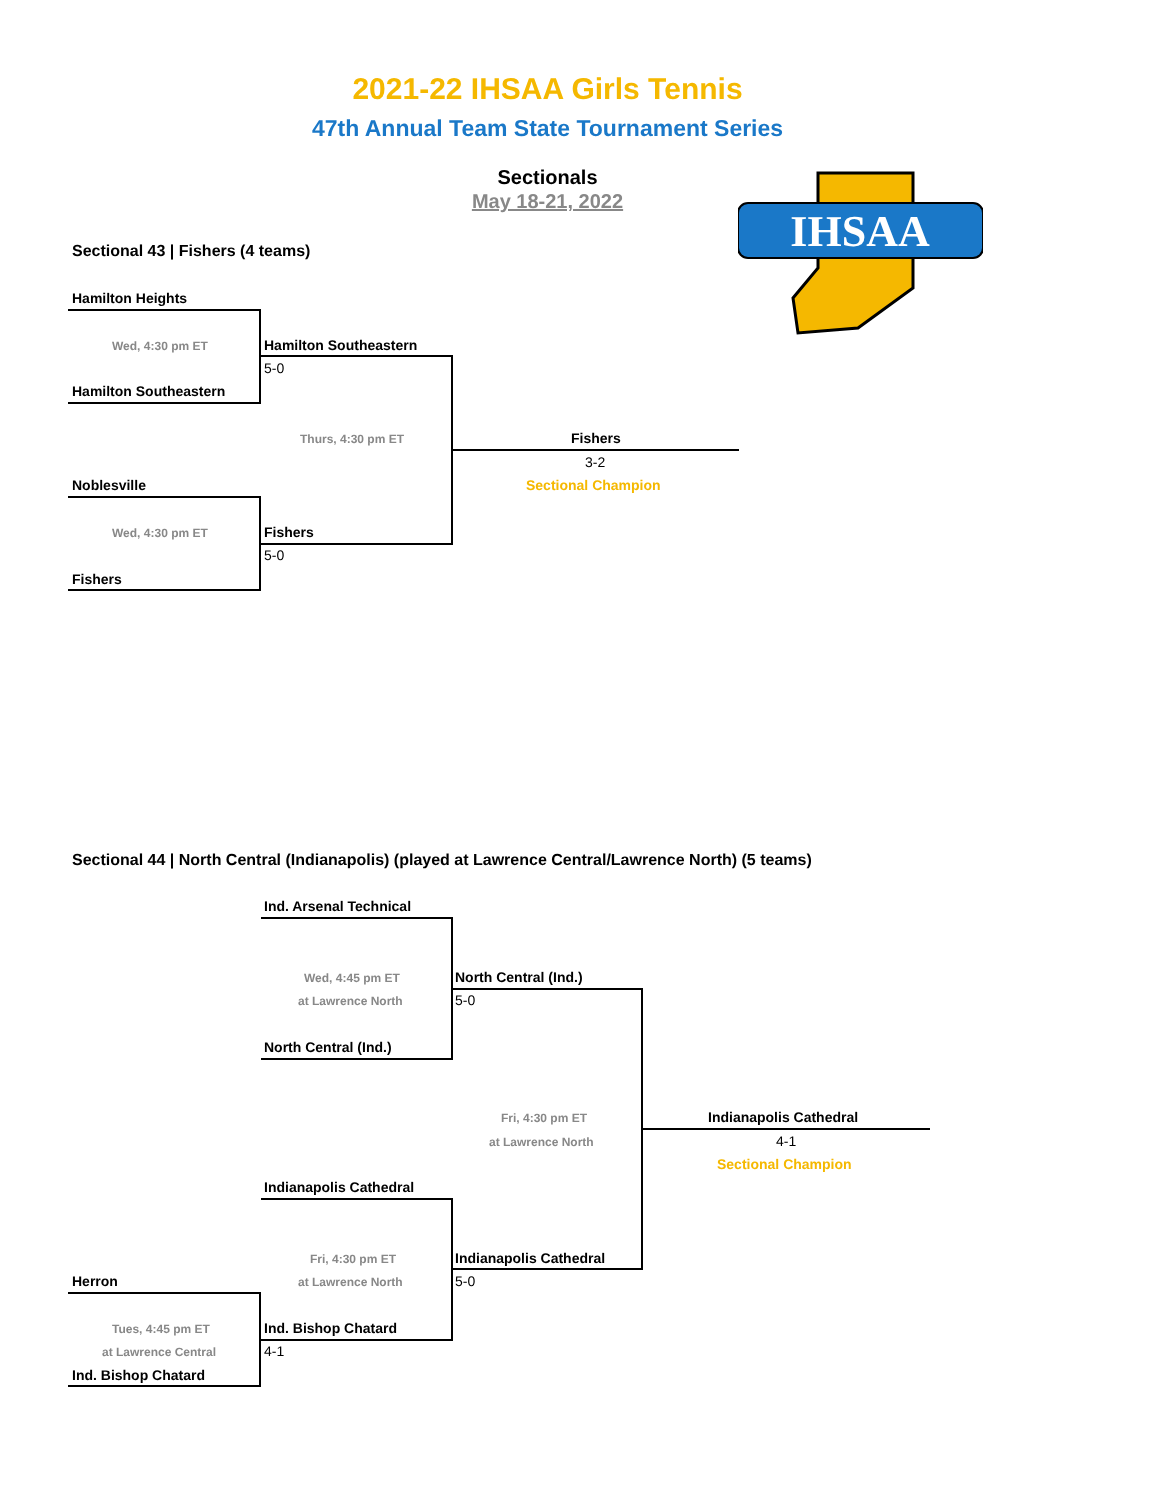2021-22 IHSAA Girls Tennis
47th Annual Team State Tournament Series
Sectionals
May 18-21, 2022
IHSAA
Sectional 43 | Fishers (4 teams)
Hamilton Heights
Wed, 4:30 pm ET Hamilton Southeastern
5-0
Hamilton Southeastern
Thurs, 4:30 pm ET Fishers
3-2
Sectional Champion
Noblesville
Wed, 4:30 pm ET Fishers
5-0
Fishers
Sectional 44 | North Central (Indianapolis) (played at Lawrence Central/Lawrence North) (5 teams)
Ind. Arsenal Technical
Wed, 4:45 pm ET
at Lawrence North
North Central (Ind.)
5-0
North Central (Ind.)
Fri, 4:30 pm ET
at Lawrence North
Indianapolis Cathedral
4-1
Sectional Champion
Indianapolis Cathedral
Fri, 4:30 pm ET
at Lawrence North
Indianapolis Cathedral
5-0
Herron
Tues, 4:45 pm ET
at Lawrence Central
Ind. Bishop Chatard
4-1
Ind. Bishop Chatard